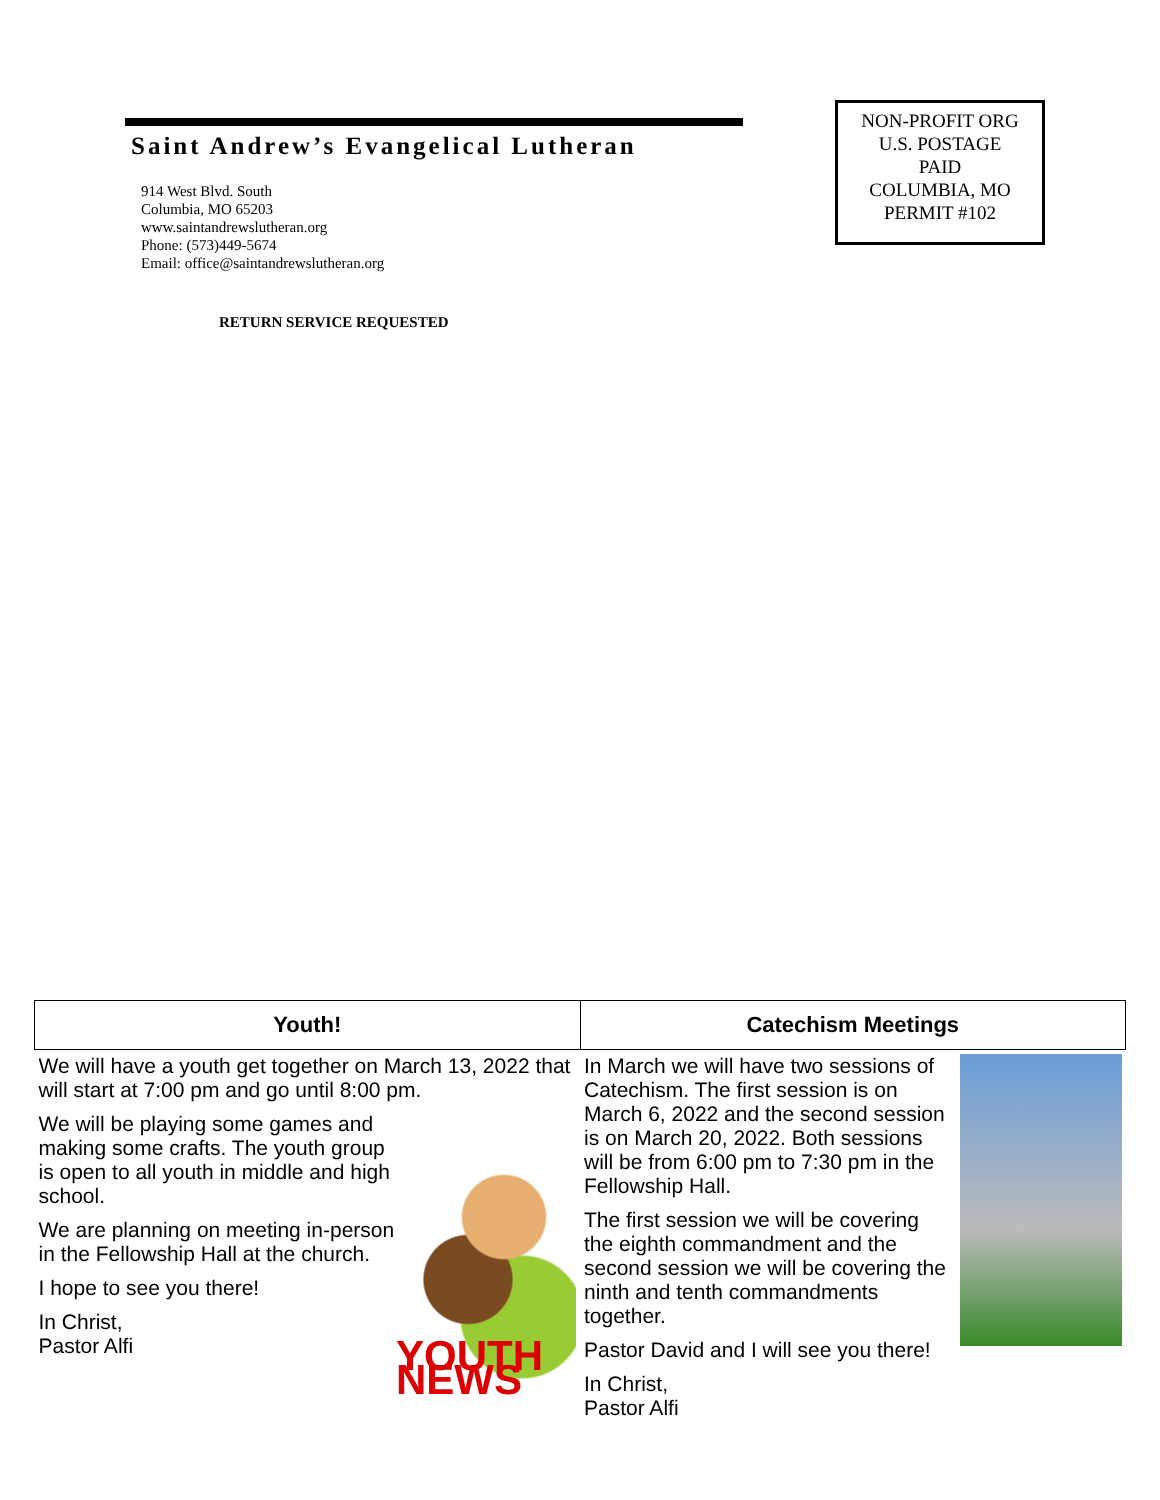Saint Andrew’s Evangelical Lutheran
914 West Blvd. South
Columbia, MO 65203
www.saintandrewslutheran.org
Phone: (573)449-5674
Email: office@saintandrewslutheran.org
RETURN SERVICE REQUESTED
NON-PROFIT ORG
U.S. POSTAGE
PAID
COLUMBIA, MO
PERMIT #102
| Youth! | Catechism Meetings |
| --- | --- |
| We will have a youth get together on March 13, 2022 that will start at 7:00 pm and go until 8:00 pm. YOUTH NEWS We will be playing some games and making some crafts. The youth group is open to all youth in middle and high school. We are planning on meeting in-person in the Fellowship Hall at the church. I hope to see you there! In Christ, Pastor Alfi | In March we will have two sessions of Catechism. The first session is on March 6, 2022 and the second session is on March 20, 2022. Both sessions will be from 6:00 pm to 7:30 pm in the Fellowship Hall. The first session we will be covering the eighth commandment and the second session we will be covering the ninth and tenth commandments together. Pastor David and I will see you there! In Christ, Pastor Alfi |